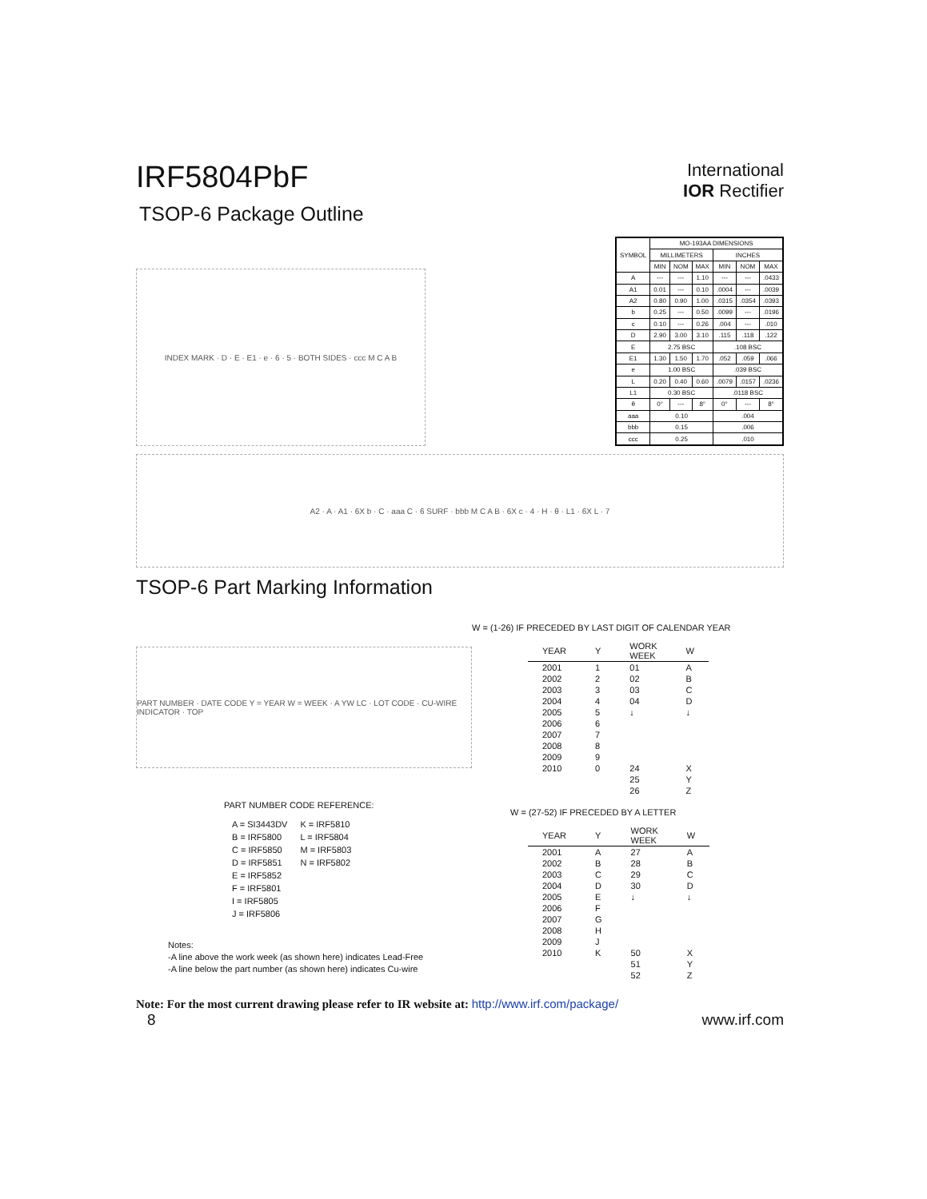IRF5804PbF
International
IOR Rectifier
TSOP-6 Package Outline
INDEX MARK · D · E · E1 · e · 6 · 5 · BOTH SIDES · ccc M C A B
| SYMBOL | MO-193AA DIMENSIONS | | | | | |
| --- | --- | --- | --- | --- | --- | --- |
| | MILLIMETERS | | | INCHES | | |
| | MIN | NOM | MAX | MIN | NOM | MAX |
| A | --- | --- | 1.10 | --- | --- | .0433 |
| A1 | 0.01 | --- | 0.10 | .0004 | --- | .0039 |
| A2 | 0.80 | 0.90 | 1.00 | .0315 | .0354 | .0393 |
| b | 0.25 | --- | 0.50 | .0099 | --- | .0196 |
| c | 0.10 | --- | 0.26 | .004 | --- | .010 |
| D | 2.90 | 3.00 | 3.10 | .115 | .118 | .122 |
| E | 2.75 BSC | | | .108 BSC | | |
| E1 | 1.30 | 1.50 | 1.70 | .052 | .059 | .066 |
| e | 1.00 BSC | | | .039 BSC | | |
| L | 0.20 | 0.40 | 0.60 | .0079 | .0157 | .0236 |
| L1 | 0.30 BSC | | | .0118 BSC | | |
| θ | 0° | --- | 8° | 0° | --- | 8° |
| aaa | 0.10 | | | .004 | | |
| bbb | 0.15 | | | .006 | | |
| ccc | 0.25 | | | .010 | | |
A2 · A · A1 · 6X b · C · aaa C · 6 SURF · bbb M C A B · 6X c · 4 · H · θ · L1 · 6X L · 7
TSOP-6 Part Marking Information
PART NUMBER · DATE CODE Y = YEAR W = WEEK · A YW LC · LOT CODE · CU-WIRE INDICATOR · TOP
PART NUMBER CODE REFERENCE:
A = SI3443DV
B = IRF5800
C = IRF5850
D = IRF5851
E = IRF5852
F = IRF5801
I = IRF5805
J = IRF5806
K = IRF5810
L = IRF5804
M = IRF5803
N = IRF5802
Notes:
-A line above the work week (as shown here) indicates Lead-Free
-A line below the part number (as shown here) indicates Cu-wire
W = (1-26) IF PRECEDED BY LAST DIGIT OF CALENDAR YEAR
| YEAR | Y | WORK WEEK | W |
| --- | --- | --- | --- |
| 2001 | 1 | 01 | A |
| 2002 | 2 | 02 | B |
| 2003 | 3 | 03 | C |
| 2004 | 4 | 04 | D |
| 2005 | 5 | ↓ | ↓ |
| 2006 | 6 | | |
| 2007 | 7 | | |
| 2008 | 8 | | |
| 2009 | 9 | | |
| 2010 | 0 | 24 | X |
| | | 25 | Y |
| | | 26 | Z |
W = (27-52) IF PRECEDED BY A LETTER
| YEAR | Y | WORK WEEK | W |
| --- | --- | --- | --- |
| 2001 | A | 27 | A |
| 2002 | B | 28 | B |
| 2003 | C | 29 | C |
| 2004 | D | 30 | D |
| 2005 | E | ↓ | ↓ |
| 2006 | F | | |
| 2007 | G | | |
| 2008 | H | | |
| 2009 | J | | |
| 2010 | K | 50 | X |
| | | 51 | Y |
| | | 52 | Z |
Note: For the most current drawing please refer to IR website at: http://www.irf.com/package/
8 www.irf.com